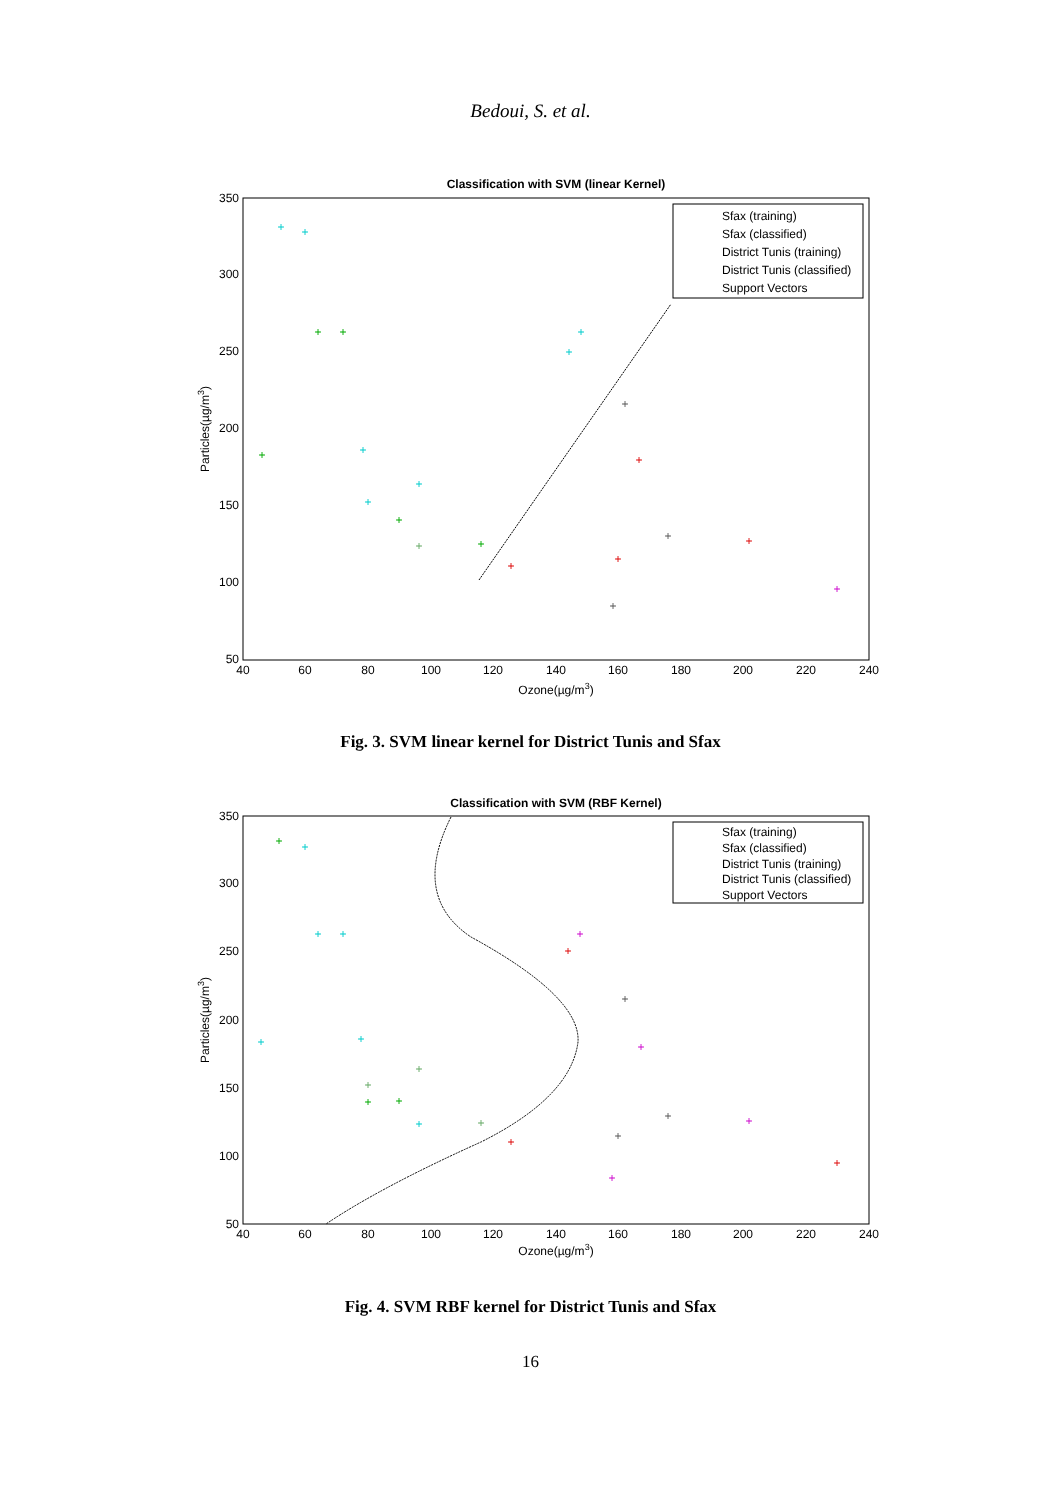Bedoui, S. et al.
Classification with SVM (linear Kernel)
350
300
250
200
150
100
50
40
60
80
100
120
140
160
180
200
220
240
Ozone(µg/m3)
Particles(µg/m3)
Sfax (training)
Sfax (classified)
District Tunis (training)
District Tunis (classified)
Support Vectors
+
+
+
+
+
+
+
+
+
+
+
+
+
+
+
+
+
+
+
+
+
Fig. 3. SVM linear kernel for District Tunis and Sfax
Classification with SVM (RBF Kernel)
350
300
250
200
150
100
50
40
60
80
100
120
140
160
180
200
220
240
Ozone(µg/m3)
Particles(µg/m3)
Sfax (training)
Sfax (classified)
District Tunis (training)
District Tunis (classified)
Support Vectors
+
+
+
+
+
+
+
+
+
+
+
+
+
+
+
+
+
+
+
+
+
+
Fig. 4. SVM RBF kernel for District Tunis and Sfax
16